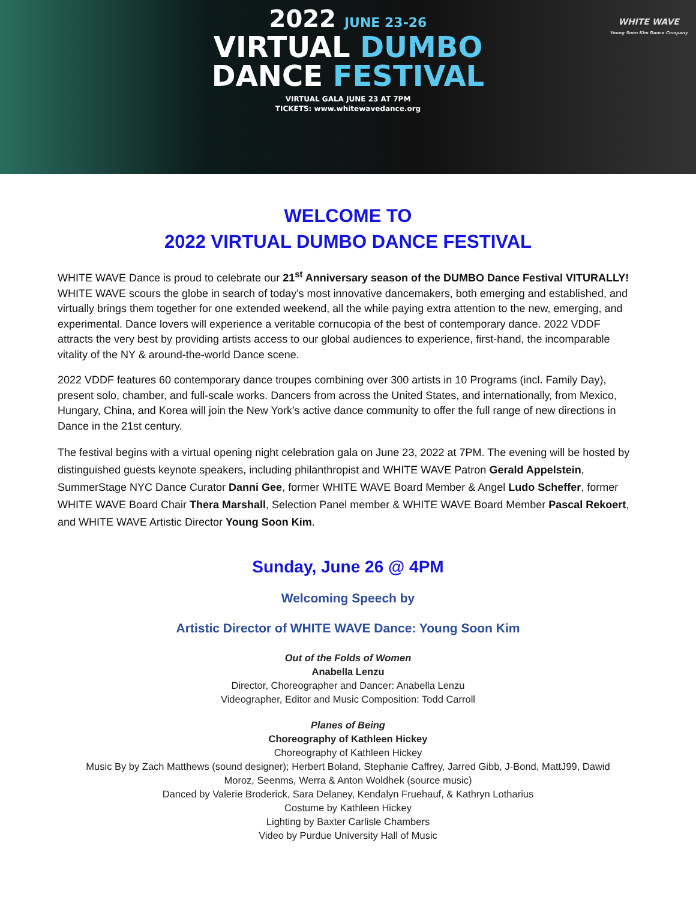2022 JUNE 23-26
VIRTUAL DUMBO
DANCE FESTIVAL
VIRTUAL GALA JUNE 23 AT 7PM
TICKETS: www.whitewavedance.org
WHITE WAVE
Young Soon Kim Dance Company
WELCOME TO
2022 VIRTUAL DUMBO DANCE FESTIVAL
WHITE WAVE Dance is proud to celebrate our 21<sup>st</sup> Anniversary season of the DUMBO Dance Festival VITURALLY! WHITE WAVE scours the globe in search of today's most innovative dancemakers, both emerging and established, and virtually brings them together for one extended weekend, all the while paying extra attention to the new, emerging, and experimental. Dance lovers will experience a veritable cornucopia of the best of contemporary dance. 2022 VDDF attracts the very best by providing artists access to our global audiences to experience, first-hand, the incomparable vitality of the NY & around-the-world Dance scene.
2022 VDDF features 60 contemporary dance troupes combining over 300 artists in 10 Programs (incl. Family Day), present solo, chamber, and full-scale works. Dancers from across the United States, and internationally, from Mexico, Hungary, China, and Korea will join the New York’s active dance community to offer the full range of new directions in Dance in the 21st century.
The festival begins with a virtual opening night celebration gala on June 23, 2022 at 7PM. The evening will be hosted by distinguished guests keynote speakers, including philanthropist and WHITE WAVE Patron Gerald Appelstein, SummerStage NYC Dance Curator Danni Gee, former WHITE WAVE Board Member & Angel Ludo Scheffer, former WHITE WAVE Board Chair Thera Marshall, Selection Panel member & WHITE WAVE Board Member Pascal Rekoert, and WHITE WAVE Artistic Director Young Soon Kim.
Sunday, June 26 @ 4PM
Welcoming Speech by
Artistic Director of WHITE WAVE Dance: Young Soon Kim
Out of the Folds of Women
Anabella Lenzu
Director, Choreographer and Dancer: Anabella Lenzu
Videographer, Editor and Music Composition: Todd Carroll
Planes of Being
Choreography of Kathleen Hickey
Choreography of Kathleen Hickey
Music By by Zach Matthews (sound designer); Herbert Boland, Stephanie Caffrey, Jarred Gibb, J-Bond, MattJ99, Dawid
Moroz, Seenms, Werra & Anton Woldhek (source music)
Danced by Valerie Broderick, Sara Delaney, Kendalyn Fruehauf, & Kathryn Lotharius
Costume by Kathleen Hickey
Lighting by Baxter Carlisle Chambers
Video by Purdue University Hall of Music